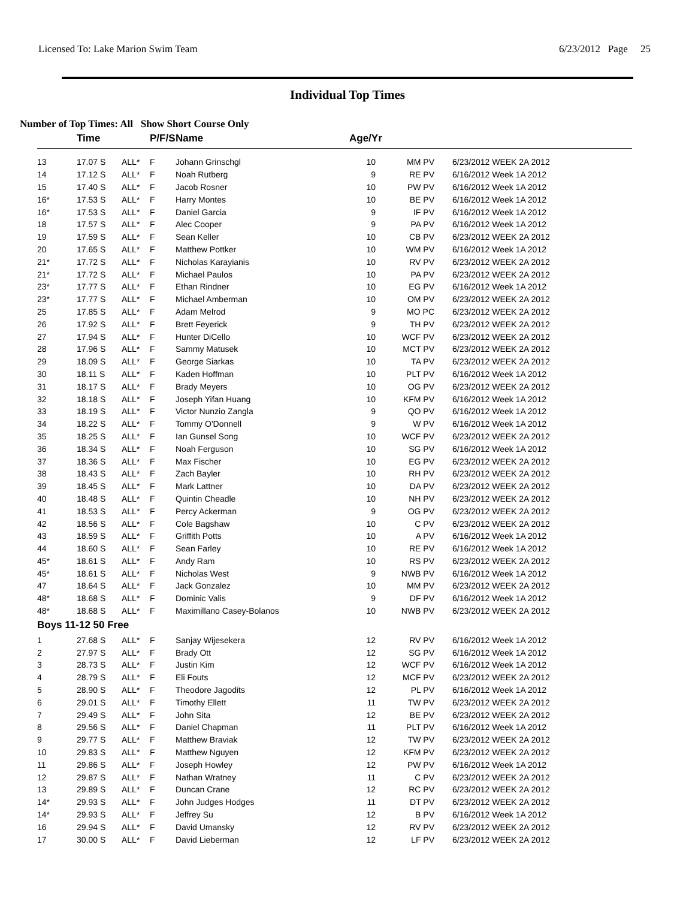Licensed To: Lake Marion Swim Team 6/23/2012 Page 25
Individual Top Times
Number of Top Times: All Show Short Course Only
| | Time | | P/F/S | Name | Age/Yr | | |
| --- | --- | --- | --- | --- | --- | --- | --- |
| 13 | 17.07 S | ALL* | F | Johann Grinschgl | 10 | MM PV | 6/23/2012 WEEK 2A 2012 |
| 14 | 17.12 S | ALL* | F | Noah Rutberg | 9 | RE PV | 6/16/2012 Week 1A 2012 |
| 15 | 17.40 S | ALL* | F | Jacob Rosner | 10 | PW PV | 6/16/2012 Week 1A 2012 |
| 16* | 17.53 S | ALL* | F | Harry Montes | 10 | BE PV | 6/16/2012 Week 1A 2012 |
| 16* | 17.53 S | ALL* | F | Daniel Garcia | 9 | IF PV | 6/16/2012 Week 1A 2012 |
| 18 | 17.57 S | ALL* | F | Alec Cooper | 9 | PA PV | 6/16/2012 Week 1A 2012 |
| 19 | 17.59 S | ALL* | F | Sean Keller | 10 | CB PV | 6/23/2012 WEEK 2A 2012 |
| 20 | 17.65 S | ALL* | F | Matthew Pottker | 10 | WM PV | 6/16/2012 Week 1A 2012 |
| 21* | 17.72 S | ALL* | F | Nicholas Karayianis | 10 | RV PV | 6/23/2012 WEEK 2A 2012 |
| 21* | 17.72 S | ALL* | F | Michael Paulos | 10 | PA PV | 6/23/2012 WEEK 2A 2012 |
| 23* | 17.77 S | ALL* | F | Ethan Rindner | 10 | EG PV | 6/16/2012 Week 1A 2012 |
| 23* | 17.77 S | ALL* | F | Michael Amberman | 10 | OM PV | 6/23/2012 WEEK 2A 2012 |
| 25 | 17.85 S | ALL* | F | Adam Melrod | 9 | MO PC | 6/23/2012 WEEK 2A 2012 |
| 26 | 17.92 S | ALL* | F | Brett Feyerick | 9 | TH PV | 6/23/2012 WEEK 2A 2012 |
| 27 | 17.94 S | ALL* | F | Hunter DiCello | 10 | WCF PV | 6/23/2012 WEEK 2A 2012 |
| 28 | 17.96 S | ALL* | F | Sammy Matusek | 10 | MCT PV | 6/23/2012 WEEK 2A 2012 |
| 29 | 18.09 S | ALL* | F | George Siarkas | 10 | TA PV | 6/23/2012 WEEK 2A 2012 |
| 30 | 18.11 S | ALL* | F | Kaden Hoffman | 10 | PLT PV | 6/16/2012 Week 1A 2012 |
| 31 | 18.17 S | ALL* | F | Brady Meyers | 10 | OG PV | 6/23/2012 WEEK 2A 2012 |
| 32 | 18.18 S | ALL* | F | Joseph Yifan Huang | 10 | KFM PV | 6/16/2012 Week 1A 2012 |
| 33 | 18.19 S | ALL* | F | Victor Nunzio Zangla | 9 | QO PV | 6/16/2012 Week 1A 2012 |
| 34 | 18.22 S | ALL* | F | Tommy O'Donnell | 9 | W PV | 6/16/2012 Week 1A 2012 |
| 35 | 18.25 S | ALL* | F | Ian Gunsel Song | 10 | WCF PV | 6/23/2012 WEEK 2A 2012 |
| 36 | 18.34 S | ALL* | F | Noah Ferguson | 10 | SG PV | 6/16/2012 Week 1A 2012 |
| 37 | 18.36 S | ALL* | F | Max Fischer | 10 | EG PV | 6/23/2012 WEEK 2A 2012 |
| 38 | 18.43 S | ALL* | F | Zach Bayler | 10 | RH PV | 6/23/2012 WEEK 2A 2012 |
| 39 | 18.45 S | ALL* | F | Mark Lattner | 10 | DA PV | 6/23/2012 WEEK 2A 2012 |
| 40 | 18.48 S | ALL* | F | Quintin Cheadle | 10 | NH PV | 6/23/2012 WEEK 2A 2012 |
| 41 | 18.53 S | ALL* | F | Percy Ackerman | 9 | OG PV | 6/23/2012 WEEK 2A 2012 |
| 42 | 18.56 S | ALL* | F | Cole Bagshaw | 10 | C PV | 6/23/2012 WEEK 2A 2012 |
| 43 | 18.59 S | ALL* | F | Griffith Potts | 10 | A PV | 6/16/2012 Week 1A 2012 |
| 44 | 18.60 S | ALL* | F | Sean Farley | 10 | RE PV | 6/16/2012 Week 1A 2012 |
| 45* | 18.61 S | ALL* | F | Andy Ram | 10 | RS PV | 6/23/2012 WEEK 2A 2012 |
| 45* | 18.61 S | ALL* | F | Nicholas West | 9 | NWB PV | 6/16/2012 Week 1A 2012 |
| 47 | 18.64 S | ALL* | F | Jack Gonzalez | 10 | MM PV | 6/23/2012 WEEK 2A 2012 |
| 48* | 18.68 S | ALL* | F | Dominic Valis | 9 | DF PV | 6/16/2012 Week 1A 2012 |
| 48* | 18.68 S | ALL* | F | Maximillano Casey-Bolanos | 10 | NWB PV | 6/23/2012 WEEK 2A 2012 |
| Boys 11-12 50 Free | | | | | | | |
| 1 | 27.68 S | ALL* | F | Sanjay Wijesekera | 12 | RV PV | 6/16/2012 Week 1A 2012 |
| 2 | 27.97 S | ALL* | F | Brady Ott | 12 | SG PV | 6/16/2012 Week 1A 2012 |
| 3 | 28.73 S | ALL* | F | Justin Kim | 12 | WCF PV | 6/16/2012 Week 1A 2012 |
| 4 | 28.79 S | ALL* | F | Eli Fouts | 12 | MCF PV | 6/23/2012 WEEK 2A 2012 |
| 5 | 28.90 S | ALL* | F | Theodore Jagodits | 12 | PL PV | 6/16/2012 Week 1A 2012 |
| 6 | 29.01 S | ALL* | F | Timothy Ellett | 11 | TW PV | 6/23/2012 WEEK 2A 2012 |
| 7 | 29.49 S | ALL* | F | John Sita | 12 | BE PV | 6/23/2012 WEEK 2A 2012 |
| 8 | 29.56 S | ALL* | F | Daniel Chapman | 11 | PLT PV | 6/16/2012 Week 1A 2012 |
| 9 | 29.77 S | ALL* | F | Matthew Braviak | 12 | TW PV | 6/23/2012 WEEK 2A 2012 |
| 10 | 29.83 S | ALL* | F | Matthew Nguyen | 12 | KFM PV | 6/23/2012 WEEK 2A 2012 |
| 11 | 29.86 S | ALL* | F | Joseph Howley | 12 | PW PV | 6/16/2012 Week 1A 2012 |
| 12 | 29.87 S | ALL* | F | Nathan Wratney | 11 | C PV | 6/23/2012 WEEK 2A 2012 |
| 13 | 29.89 S | ALL* | F | Duncan Crane | 12 | RC PV | 6/23/2012 WEEK 2A 2012 |
| 14* | 29.93 S | ALL* | F | John Judges Hodges | 11 | DT PV | 6/23/2012 WEEK 2A 2012 |
| 14* | 29.93 S | ALL* | F | Jeffrey Su | 12 | B PV | 6/16/2012 Week 1A 2012 |
| 16 | 29.94 S | ALL* | F | David Umansky | 12 | RV PV | 6/23/2012 WEEK 2A 2012 |
| 17 | 30.00 S | ALL* | F | David Lieberman | 12 | LF PV | 6/23/2012 WEEK 2A 2012 |